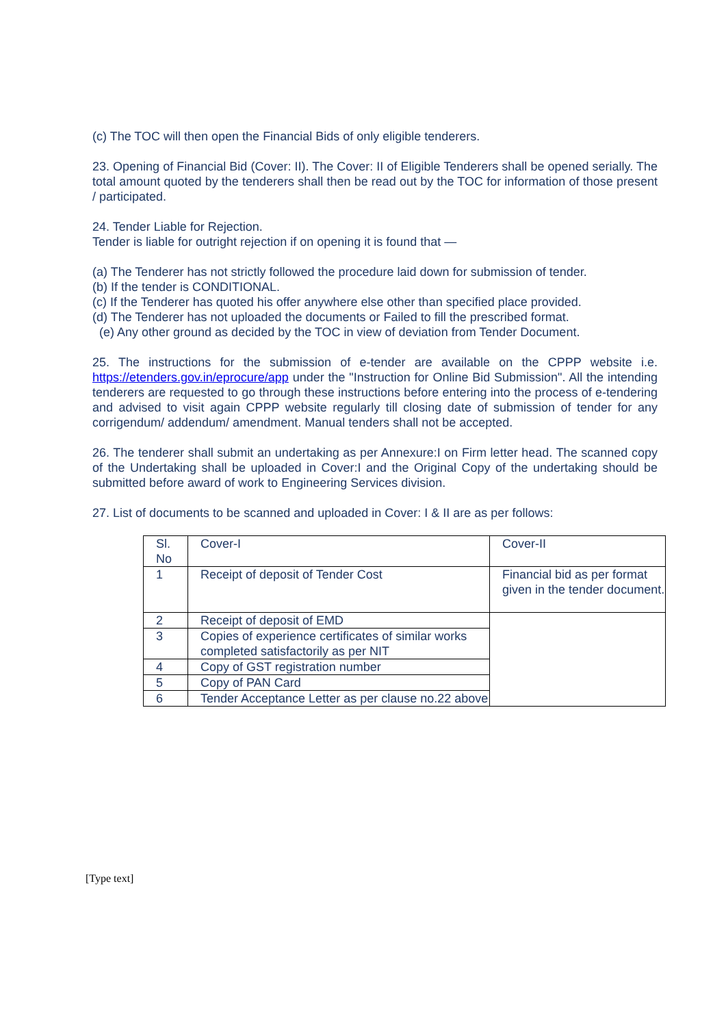(c) The TOC will then open the Financial Bids of only eligible tenderers.
23. Opening of Financial Bid (Cover: II). The Cover: II of Eligible Tenderers shall be opened serially. The total amount quoted by the tenderers shall then be read out by the TOC for information of those present / participated.
24. Tender Liable for Rejection.
Tender is liable for outright rejection if on opening it is found that —
(a) The Tenderer has not strictly followed the procedure laid down for submission of tender.
(b) If the tender is CONDITIONAL.
(c) If the Tenderer has quoted his offer anywhere else other than specified place provided.
(d) The Tenderer has not uploaded the documents or Failed to fill the prescribed format.
(e) Any other ground as decided by the TOC in view of deviation from Tender Document.
25. The instructions for the submission of e-tender are available on the CPPP website i.e. https://etenders.gov.in/eprocure/app under the "Instruction for Online Bid Submission". All the intending tenderers are requested to go through these instructions before entering into the process of e-tendering and advised to visit again CPPP website regularly till closing date of submission of tender for any corrigendum/ addendum/ amendment. Manual tenders shall not be accepted.
26. The tenderer shall submit an undertaking as per Annexure:I on Firm letter head. The scanned copy of the Undertaking shall be uploaded in Cover:I and the Original Copy of the undertaking should be submitted before award of work to Engineering Services division.
27. List of documents to be scanned and uploaded in Cover: I & II are as per follows:
| Sl. No | Cover-I | Cover-II |
| 1 | Receipt of deposit of Tender Cost | Financial bid as per format given in the tender document. |
| 2 | Receipt of deposit of EMD | |
| 3 | Copies of experience certificates of similar works completed satisfactorily as per NIT | |
| 4 | Copy of GST registration number | |
| 5 | Copy of PAN Card | |
| 6 | Tender Acceptance Letter as per clause no.22 above | |
[Type text]